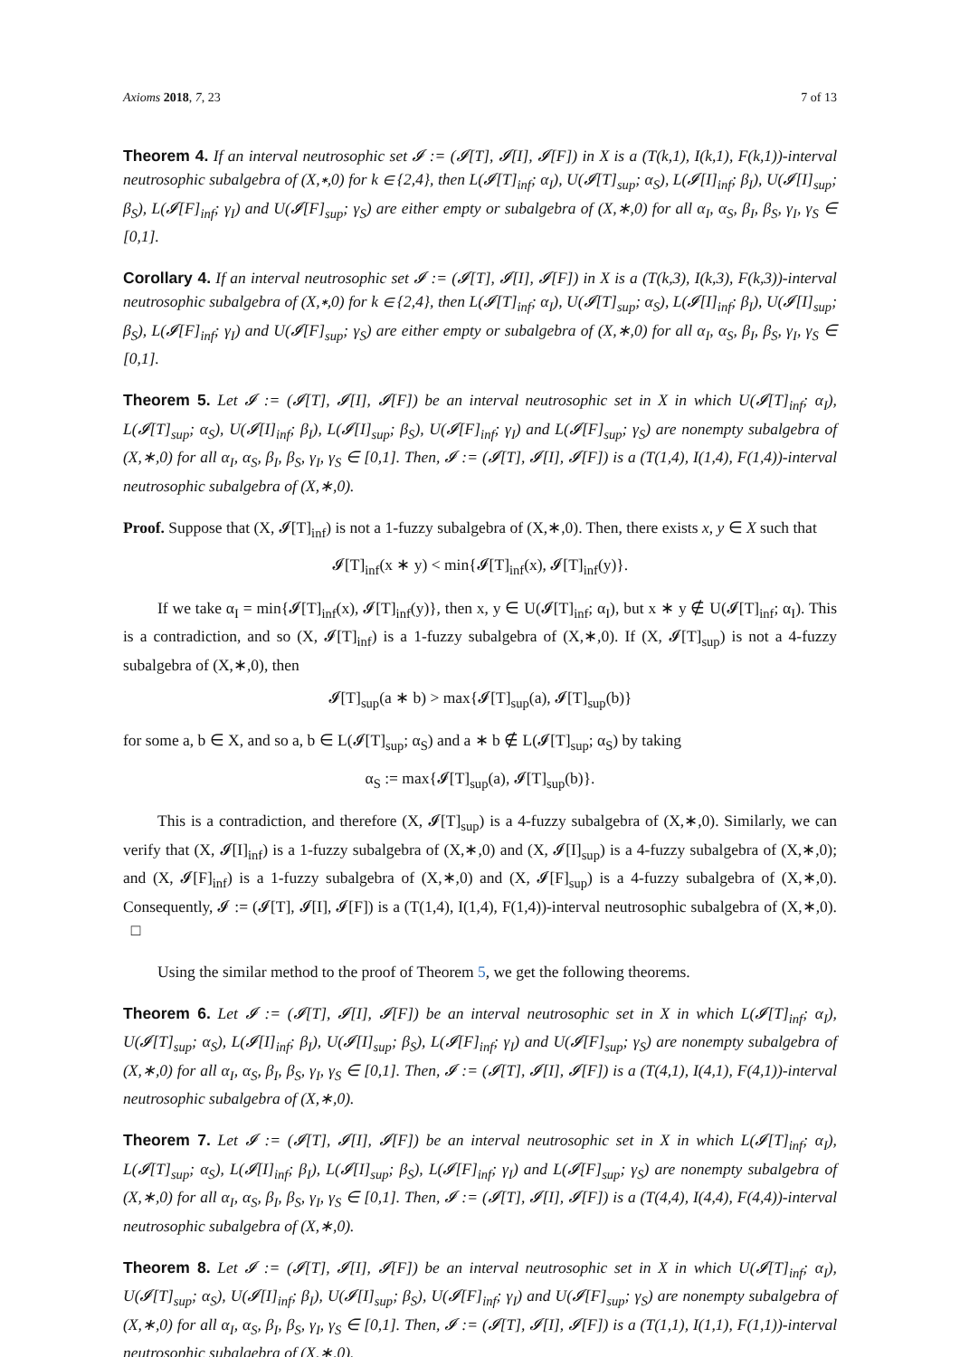Axioms 2018, 7, 23 7 of 13
Theorem 4. If an interval neutrosophic set 𝓘 := (𝓘[T], 𝓘[I], 𝓘[F]) in X is a (T(k,1), I(k,1), F(k,1))-interval neutrosophic subalgebra of (X,∗,0) for k ∈ {2,4}, then L(𝓘[T]<sub>inf</sub>; α<sub>I</sub>), U(𝓘[T]<sub>sup</sub>; α<sub>S</sub>), L(𝓘[I]<sub>inf</sub>; β<sub>I</sub>), U(𝓘[I]<sub>sup</sub>; β<sub>S</sub>), L(𝓘[F]<sub>inf</sub>; γ<sub>I</sub>) and U(𝓘[F]<sub>sup</sub>; γ<sub>S</sub>) are either empty or subalgebra of (X,∗,0) for all α<sub>I</sub>, α<sub>S</sub>, β<sub>I</sub>, β<sub>S</sub>, γ<sub>I</sub>, γ<sub>S</sub> ∈ [0,1].
Corollary 4. If an interval neutrosophic set 𝓘 := (𝓘[T], 𝓘[I], 𝓘[F]) in X is a (T(k,3), I(k,3), F(k,3))-interval neutrosophic subalgebra of (X,∗,0) for k ∈ {2,4}, then L(𝓘[T]<sub>inf</sub>; α<sub>I</sub>), U(𝓘[T]<sub>sup</sub>; α<sub>S</sub>), L(𝓘[I]<sub>inf</sub>; β<sub>I</sub>), U(𝓘[I]<sub>sup</sub>; β<sub>S</sub>), L(𝓘[F]<sub>inf</sub>; γ<sub>I</sub>) and U(𝓘[F]<sub>sup</sub>; γ<sub>S</sub>) are either empty or subalgebra of (X,∗,0) for all α<sub>I</sub>, α<sub>S</sub>, β<sub>I</sub>, β<sub>S</sub>, γ<sub>I</sub>, γ<sub>S</sub> ∈ [0,1].
Theorem 5. Let 𝓘 := (𝓘[T], 𝓘[I], 𝓘[F]) be an interval neutrosophic set in X in which U(𝓘[T]<sub>inf</sub>; α<sub>I</sub>), L(𝓘[T]<sub>sup</sub>; α<sub>S</sub>), U(𝓘[I]<sub>inf</sub>; β<sub>I</sub>), L(𝓘[I]<sub>sup</sub>; β<sub>S</sub>), U(𝓘[F]<sub>inf</sub>; γ<sub>I</sub>) and L(𝓘[F]<sub>sup</sub>; γ<sub>S</sub>) are nonempty subalgebra of (X,∗,0) for all α<sub>I</sub>, α<sub>S</sub>, β<sub>I</sub>, β<sub>S</sub>, γ<sub>I</sub>, γ<sub>S</sub> ∈ [0,1]. Then, 𝓘 := (𝓘[T], 𝓘[I], 𝓘[F]) is a (T(1,4), I(1,4), F(1,4))-interval neutrosophic subalgebra of (X,∗,0).
Proof. Suppose that (X, 𝓘[T]<sub>inf</sub>) is not a 1-fuzzy subalgebra of (X,∗,0). Then, there exists x, y ∈ X such that
𝓘[T]<sub>inf</sub>(x ∗ y) < min{𝓘[T]<sub>inf</sub>(x), 𝓘[T]<sub>inf</sub>(y)}.
If we take α<sub>I</sub> = min{𝓘[T]<sub>inf</sub>(x), 𝓘[T]<sub>inf</sub>(y)}, then x, y ∈ U(𝓘[T]<sub>inf</sub>; α<sub>I</sub>), but x ∗ y ∉ U(𝓘[T]<sub>inf</sub>; α<sub>I</sub>). This is a contradiction, and so (X, 𝓘[T]<sub>inf</sub>) is a 1-fuzzy subalgebra of (X,∗,0). If (X, 𝓘[T]<sub>sup</sub>) is not a 4-fuzzy subalgebra of (X,∗,0), then
𝓘[T]<sub>sup</sub>(a ∗ b) > max{𝓘[T]<sub>sup</sub>(a), 𝓘[T]<sub>sup</sub>(b)}
for some a, b ∈ X, and so a, b ∈ L(𝓘[T]<sub>sup</sub>; α<sub>S</sub>) and a ∗ b ∉ L(𝓘[T]<sub>sup</sub>; α<sub>S</sub>) by taking
α<sub>S</sub> := max{𝓘[T]<sub>sup</sub>(a), 𝓘[T]<sub>sup</sub>(b)}.
This is a contradiction, and therefore (X, 𝓘[T]<sub>sup</sub>) is a 4-fuzzy subalgebra of (X,∗,0). Similarly, we can verify that (X, 𝓘[I]<sub>inf</sub>) is a 1-fuzzy subalgebra of (X,∗,0) and (X, 𝓘[I]<sub>sup</sub>) is a 4-fuzzy subalgebra of (X,∗,0); and (X, 𝓘[F]<sub>inf</sub>) is a 1-fuzzy subalgebra of (X,∗,0) and (X, 𝓘[F]<sub>sup</sub>) is a 4-fuzzy subalgebra of (X,∗,0). Consequently, 𝓘 := (𝓘[T], 𝓘[I], 𝓘[F]) is a (T(1,4), I(1,4), F(1,4))-interval neutrosophic subalgebra of (X,∗,0). □
Using the similar method to the proof of Theorem 5, we get the following theorems.
Theorem 6. Let 𝓘 := (𝓘[T], 𝓘[I], 𝓘[F]) be an interval neutrosophic set in X in which L(𝓘[T]<sub>inf</sub>; α<sub>I</sub>), U(𝓘[T]<sub>sup</sub>; α<sub>S</sub>), L(𝓘[I]<sub>inf</sub>; β<sub>I</sub>), U(𝓘[I]<sub>sup</sub>; β<sub>S</sub>), L(𝓘[F]<sub>inf</sub>; γ<sub>I</sub>) and U(𝓘[F]<sub>sup</sub>; γ<sub>S</sub>) are nonempty subalgebra of (X,∗,0) for all α<sub>I</sub>, α<sub>S</sub>, β<sub>I</sub>, β<sub>S</sub>, γ<sub>I</sub>, γ<sub>S</sub> ∈ [0,1]. Then, 𝓘 := (𝓘[T], 𝓘[I], 𝓘[F]) is a (T(4,1), I(4,1), F(4,1))-interval neutrosophic subalgebra of (X,∗,0).
Theorem 7. Let 𝓘 := (𝓘[T], 𝓘[I], 𝓘[F]) be an interval neutrosophic set in X in which L(𝓘[T]<sub>inf</sub>; α<sub>I</sub>), L(𝓘[T]<sub>sup</sub>; α<sub>S</sub>), L(𝓘[I]<sub>inf</sub>; β<sub>I</sub>), L(𝓘[I]<sub>sup</sub>; β<sub>S</sub>), L(𝓘[F]<sub>inf</sub>; γ<sub>I</sub>) and L(𝓘[F]<sub>sup</sub>; γ<sub>S</sub>) are nonempty subalgebra of (X,∗,0) for all α<sub>I</sub>, α<sub>S</sub>, β<sub>I</sub>, β<sub>S</sub>, γ<sub>I</sub>, γ<sub>S</sub> ∈ [0,1]. Then, 𝓘 := (𝓘[T], 𝓘[I], 𝓘[F]) is a (T(4,4), I(4,4), F(4,4))-interval neutrosophic subalgebra of (X,∗,0).
Theorem 8. Let 𝓘 := (𝓘[T], 𝓘[I], 𝓘[F]) be an interval neutrosophic set in X in which U(𝓘[T]<sub>inf</sub>; α<sub>I</sub>), U(𝓘[T]<sub>sup</sub>; α<sub>S</sub>), U(𝓘[I]<sub>inf</sub>; β<sub>I</sub>), U(𝓘[I]<sub>sup</sub>; β<sub>S</sub>), U(𝓘[F]<sub>inf</sub>; γ<sub>I</sub>) and U(𝓘[F]<sub>sup</sub>; γ<sub>S</sub>) are nonempty subalgebra of (X,∗,0) for all α<sub>I</sub>, α<sub>S</sub>, β<sub>I</sub>, β<sub>S</sub>, γ<sub>I</sub>, γ<sub>S</sub> ∈ [0,1]. Then, 𝓘 := (𝓘[T], 𝓘[I], 𝓘[F]) is a (T(1,1), I(1,1), F(1,1))-interval neutrosophic subalgebra of (X,∗,0).